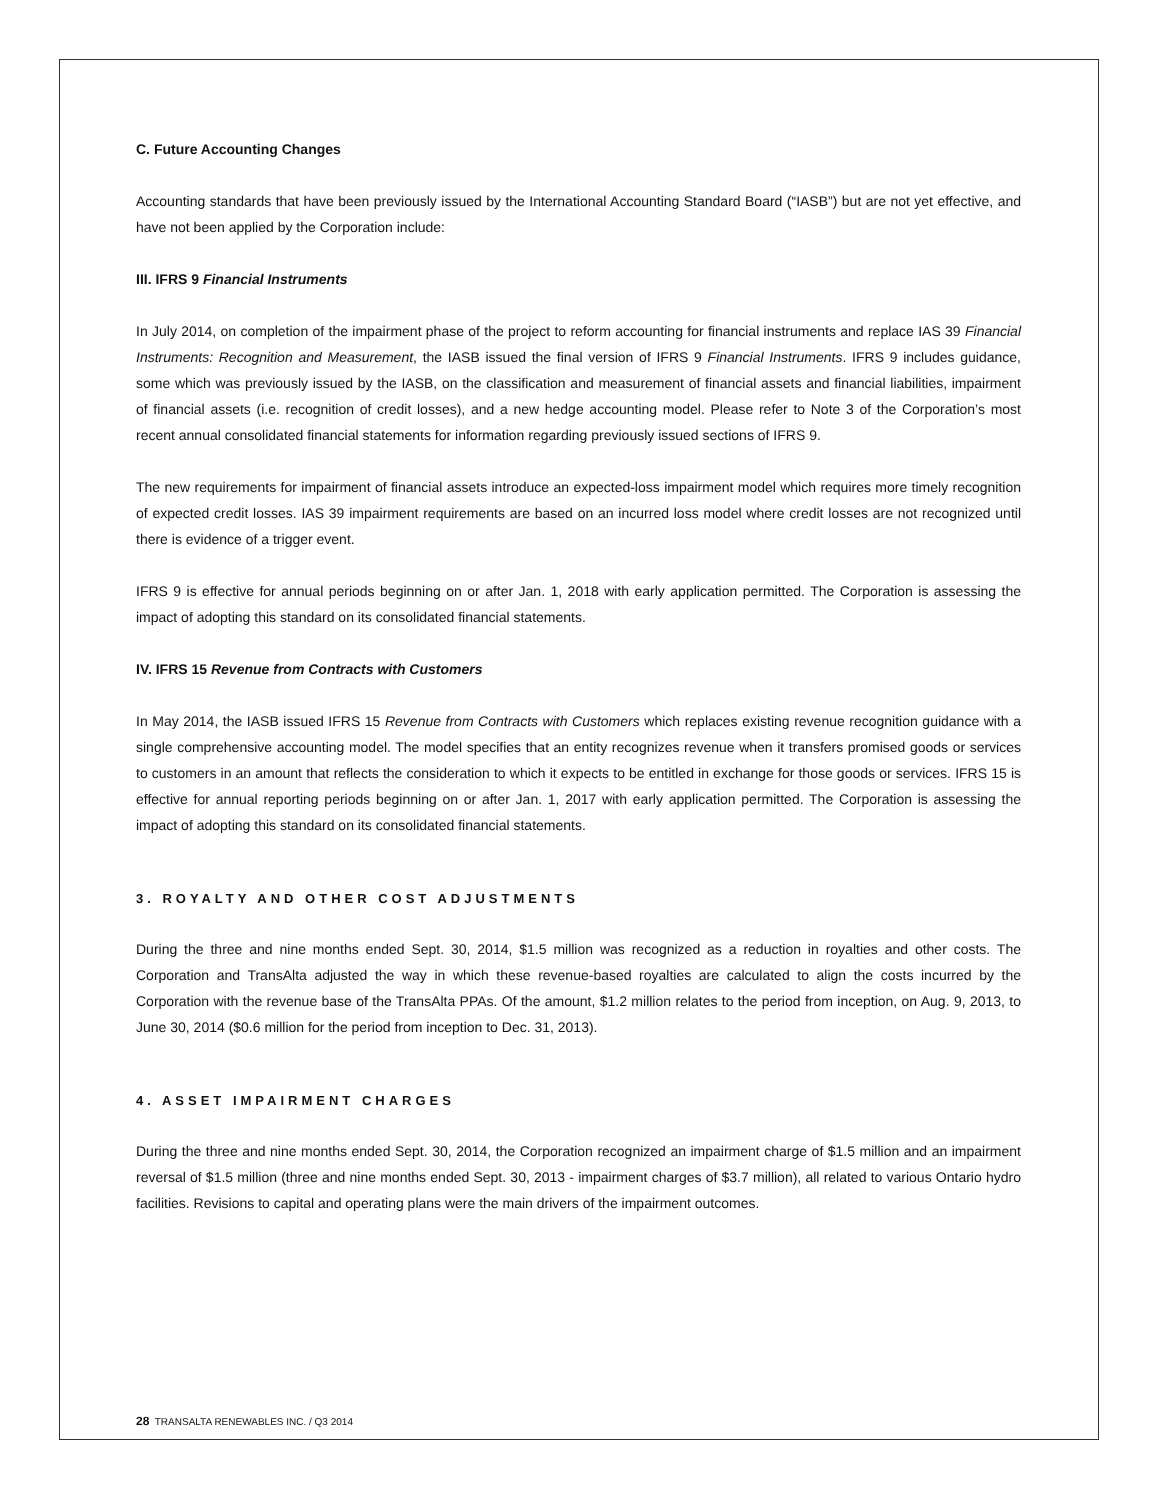C. Future Accounting Changes
Accounting standards that have been previously issued by the International Accounting Standard Board (“IASB”) but are not yet effective, and have not been applied by the Corporation include:
III. IFRS 9 Financial Instruments
In July 2014, on completion of the impairment phase of the project to reform accounting for financial instruments and replace IAS 39 Financial Instruments: Recognition and Measurement, the IASB issued the final version of IFRS 9 Financial Instruments. IFRS 9 includes guidance, some which was previously issued by the IASB, on the classification and measurement of financial assets and financial liabilities, impairment of financial assets (i.e. recognition of credit losses), and a new hedge accounting model. Please refer to Note 3 of the Corporation’s most recent annual consolidated financial statements for information regarding previously issued sections of IFRS 9.
The new requirements for impairment of financial assets introduce an expected-loss impairment model which requires more timely recognition of expected credit losses. IAS 39 impairment requirements are based on an incurred loss model where credit losses are not recognized until there is evidence of a trigger event.
IFRS 9 is effective for annual periods beginning on or after Jan. 1, 2018 with early application permitted. The Corporation is assessing the impact of adopting this standard on its consolidated financial statements.
IV. IFRS 15 Revenue from Contracts with Customers
In May 2014, the IASB issued IFRS 15 Revenue from Contracts with Customers which replaces existing revenue recognition guidance with a single comprehensive accounting model. The model specifies that an entity recognizes revenue when it transfers promised goods or services to customers in an amount that reflects the consideration to which it expects to be entitled in exchange for those goods or services. IFRS 15 is effective for annual reporting periods beginning on or after Jan. 1, 2017 with early application permitted. The Corporation is assessing the impact of adopting this standard on its consolidated financial statements.
3. ROYALTY AND OTHER COST ADJUSTMENTS
During the three and nine months ended Sept. 30, 2014, $1.5 million was recognized as a reduction in royalties and other costs. The Corporation and TransAlta adjusted the way in which these revenue-based royalties are calculated to align the costs incurred by the Corporation with the revenue base of the TransAlta PPAs. Of the amount, $1.2 million relates to the period from inception, on Aug. 9, 2013, to June 30, 2014 ($0.6 million for the period from inception to Dec. 31, 2013).
4. ASSET IMPAIRMENT CHARGES
During the three and nine months ended Sept. 30, 2014, the Corporation recognized an impairment charge of $1.5 million and an impairment reversal of $1.5 million (three and nine months ended Sept. 30, 2013 - impairment charges of $3.7 million), all related to various Ontario hydro facilities. Revisions to capital and operating plans were the main drivers of the impairment outcomes.
28 TRANSALTA RENEWABLES INC. / Q3 2014